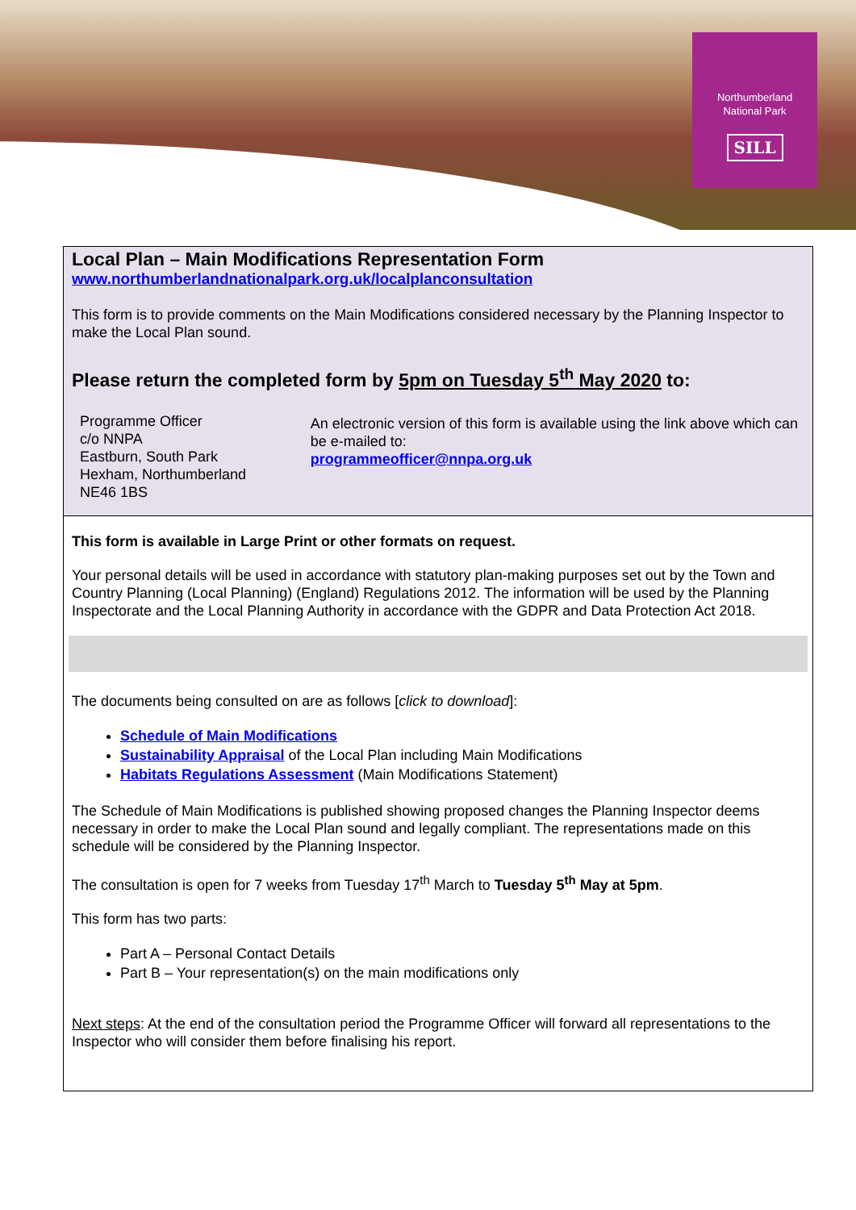Northumberland
National Park
SILL
Local Plan – Main Modifications Representation Form
www.northumberlandnationalpark.org.uk/localplanconsultation
This form is to provide comments on the Main Modifications considered necessary by the Planning Inspector to make the Local Plan sound.
Please return the completed form by 5pm on Tuesday 5<sup>th</sup> May 2020 to:
Programme Officer
c/o NNPA
Eastburn, South Park
Hexham, Northumberland
NE46 1BS
An electronic version of this form is available using the link above which can be e-mailed to:
programmeofficer@nnpa.org.uk
This form is available in Large Print or other formats on request.
Your personal details will be used in accordance with statutory plan-making purposes set out by the Town and Country Planning (Local Planning) (England) Regulations 2012. The information will be used by the Planning Inspectorate and the Local Planning Authority in accordance with the GDPR and Data Protection Act 2018.
The documents being consulted on are as follows [click to download]:
Schedule of Main Modifications
Sustainability Appraisal of the Local Plan including Main Modifications
Habitats Regulations Assessment (Main Modifications Statement)
The Schedule of Main Modifications is published showing proposed changes the Planning Inspector deems necessary in order to make the Local Plan sound and legally compliant. The representations made on this schedule will be considered by the Planning Inspector.
The consultation is open for 7 weeks from Tuesday 17<sup>th</sup> March to Tuesday 5<sup>th</sup> May at 5pm.
This form has two parts:
Part A – Personal Contact Details
Part B – Your representation(s) on the main modifications only
Next steps: At the end of the consultation period the Programme Officer will forward all representations to the Inspector who will consider them before finalising his report.